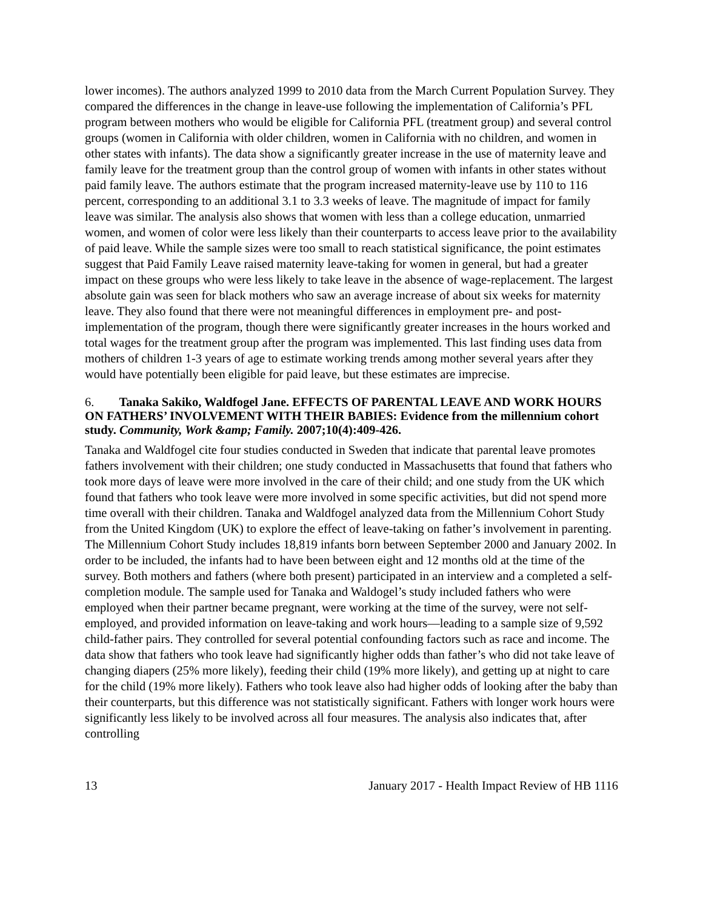lower incomes). The authors analyzed 1999 to 2010 data from the March Current Population Survey. They compared the differences in the change in leave-use following the implementation of California’s PFL program between mothers who would be eligible for California PFL (treatment group) and several control groups (women in California with older children, women in California with no children, and women in other states with infants). The data show a significantly greater increase in the use of maternity leave and family leave for the treatment group than the control group of women with infants in other states without paid family leave. The authors estimate that the program increased maternity-leave use by 110 to 116 percent, corresponding to an additional 3.1 to 3.3 weeks of leave. The magnitude of impact for family leave was similar. The analysis also shows that women with less than a college education, unmarried women, and women of color were less likely than their counterparts to access leave prior to the availability of paid leave. While the sample sizes were too small to reach statistical significance, the point estimates suggest that Paid Family Leave raised maternity leave-taking for women in general, but had a greater impact on these groups who were less likely to take leave in the absence of wage-replacement. The largest absolute gain was seen for black mothers who saw an average increase of about six weeks for maternity leave. They also found that there were not meaningful differences in employment pre- and post- implementation of the program, though there were significantly greater increases in the hours worked and total wages for the treatment group after the program was implemented. This last finding uses data from mothers of children 1-3 years of age to estimate working trends among mother several years after they would have potentially been eligible for paid leave, but these estimates are imprecise.
6. Tanaka Sakiko, Waldfogel Jane. EFFECTS OF PARENTAL LEAVE AND WORK HOURS ON FATHERS’ INVOLVEMENT WITH THEIR BABIES: Evidence from the millennium cohort study. Community, Work &amp; Family. 2007;10(4):409-426.
Tanaka and Waldfogel cite four studies conducted in Sweden that indicate that parental leave promotes fathers involvement with their children; one study conducted in Massachusetts that found that fathers who took more days of leave were more involved in the care of their child; and one study from the UK which found that fathers who took leave were more involved in some specific activities, but did not spend more time overall with their children. Tanaka and Waldfogel analyzed data from the Millennium Cohort Study from the United Kingdom (UK) to explore the effect of leave-taking on father’s involvement in parenting. The Millennium Cohort Study includes 18,819 infants born between September 2000 and January 2002. In order to be included, the infants had to have been between eight and 12 months old at the time of the survey. Both mothers and fathers (where both present) participated in an interview and a completed a self-completion module. The sample used for Tanaka and Waldogel’s study included fathers who were employed when their partner became pregnant, were working at the time of the survey, were not self-employed, and provided information on leave-taking and work hours—leading to a sample size of 9,592 child-father pairs. They controlled for several potential confounding factors such as race and income. The data show that fathers who took leave had significantly higher odds than father’s who did not take leave of changing diapers (25% more likely), feeding their child (19% more likely), and getting up at night to care for the child (19% more likely). Fathers who took leave also had higher odds of looking after the baby than their counterparts, but this difference was not statistically significant. Fathers with longer work hours were significantly less likely to be involved across all four measures. The analysis also indicates that, after controlling
13 January 2017 - Health Impact Review of HB 1116